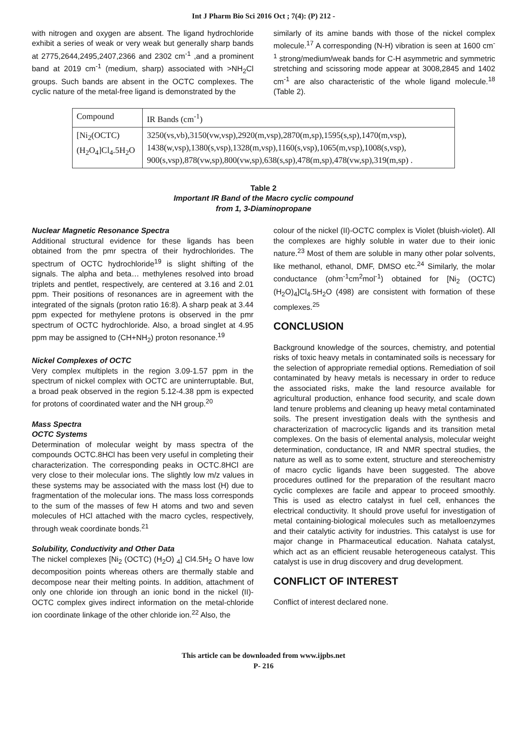Int J Pharm Bio Sci 2016 Oct ; 7(4): (P) 212 -
with nitrogen and oxygen are absent. The ligand hydrochloride exhibit a series of weak or very weak but generally sharp bands at 2775,2644,2495,2407,2366 and 2302 cm<sup>-1</sup> ,and a prominent band at 2019 cm<sup>-1</sup> (medium, sharp) associated with >NH<sub>2</sub>Cl groups. Such bands are absent in the OCTC complexes. The cyclic nature of the metal-free ligand is demonstrated by the
similarly of its amine bands with those of the nickel complex molecule.<sup>17</sup> A corresponding (N-H) vibration is seen at 1600 cm<sup>-1</sup> strong/medium/weak bands for C-H asymmetric and symmetric stretching and scissoring mode appear at 3008,2845 and 1402 cm<sup>-1</sup> are also characteristic of the whole ligand molecule.<sup>18</sup> (Table 2).
| Compound | IR Bands (cm<sup>-1</sup>) |
| --- | --- |
| [Ni<sub>2</sub>(OCTC)(H<sub>2</sub>O<sub>4</sub>]Cl<sub>4</sub>.5H<sub>2</sub>O | 3250(vs,vb),3150(vw,vsp),2920(m,vsp),2870(m,sp),1595(s,sp),1470(m,vsp), 1438(w,vsp),1380(s,vsp),1328(m,vsp),1160(s,vsp),1065(m,vsp),1008(s,vsp), 900(s,vsp),878(vw,sp),800(vw,sp),638(s,sp),478(m,sp),478(vw,sp),319(m,sp) . |
Table 2
Important IR Band of the Macro cyclic compound
from 1, 3-Diaminopropane
Nuclear Magnetic Resonance Spectra
Additional structural evidence for these ligands has been obtained from the pmr spectra of their hydrochlorides. The spectrum of OCTC hydrochloride<sup>19</sup> is slight shifting of the signals. The alpha and beta… methylenes resolved into broad triplets and pentlet, respectively, are centered at 3.16 and 2.01 ppm. Their positions of resonances are in agreement with the integrated of the signals (proton ratio 16:8). A sharp peak at 3.44 ppm expected for methylene protons is observed in the pmr spectrum of OCTC hydrochloride. Also, a broad singlet at 4.95 ppm may be assigned to (CH+NH<sub>2</sub>) proton resonance.<sup>19</sup>
Nickel Complexes of OCTC
Very complex multiplets in the region 3.09-1.57 ppm in the spectrum of nickel complex with OCTC are uninterruptable. But, a broad peak observed in the region 5.12-4.38 ppm is expected for protons of coordinated water and the NH group.<sup>20</sup>
Mass Spectra
OCTC Systems
Determination of molecular weight by mass spectra of the compounds OCTC.8HCl has been very useful in completing their characterization. The corresponding peaks in OCTC.8HCl are very close to their molecular ions. The slightly low m/z values in these systems may be associated with the mass lost (H) due to fragmentation of the molecular ions. The mass loss corresponds to the sum of the masses of few H atoms and two and seven molecules of HCl attached with the macro cycles, respectively, through weak coordinate bonds.<sup>21</sup>
Solubility, Conductivity and Other Data
The nickel complexes [Ni<sub>2</sub> (OCTC) (H<sub>2</sub>O) <sub>4</sub>] Cl4.5H<sub>2</sub> O have low decomposition points whereas others are thermally stable and decompose near their melting points. In addition, attachment of only one chloride ion through an ionic bond in the nickel (II)-OCTC complex gives indirect information on the metal-chloride ion coordinate linkage of the other chloride ion.<sup>22</sup> Also, the
colour of the nickel (II)-OCTC complex is Violet (bluish-violet). All the complexes are highly soluble in water due to their ionic nature.<sup>23</sup> Most of them are soluble in many other polar solvents, like methanol, ethanol, DMF, DMSO etc.<sup>24</sup> Similarly, the molar conductance (ohm<sup>-1</sup>cm<sup>2</sup>mol<sup>-1</sup>) obtained for [Ni<sub>2</sub> (OCTC)(H<sub>2</sub>O)<sub>4</sub>]Cl<sub>4</sub>.5H<sub>2</sub>O (498) are consistent with formation of these complexes.<sup>25</sup>
CONCLUSION
Background knowledge of the sources, chemistry, and potential risks of toxic heavy metals in contaminated soils is necessary for the selection of appropriate remedial options. Remediation of soil contaminated by heavy metals is necessary in order to reduce the associated risks, make the land resource available for agricultural production, enhance food security, and scale down land tenure problems and cleaning up heavy metal contaminated soils. The present investigation deals with the synthesis and characterization of macrocyclic ligands and its transition metal complexes. On the basis of elemental analysis, molecular weight determination, conductance, IR and NMR spectral studies, the nature as well as to some extent, structure and stereochemistry of macro cyclic ligands have been suggested. The above procedures outlined for the preparation of the resultant macro cyclic complexes are facile and appear to proceed smoothly. This is used as electro catalyst in fuel cell, enhances the electrical conductivity. It should prove useful for investigation of metal containing-biological molecules such as metalloenzymes and their catalytic activity for industries. This catalyst is use for major change in Pharmaceutical education. Nahata catalyst, which act as an efficient reusable heterogeneous catalyst. This catalyst is use in drug discovery and drug development.
CONFLICT OF INTEREST
Conflict of interest declared none.
This article can be downloaded from www.ijpbs.net
P- 216